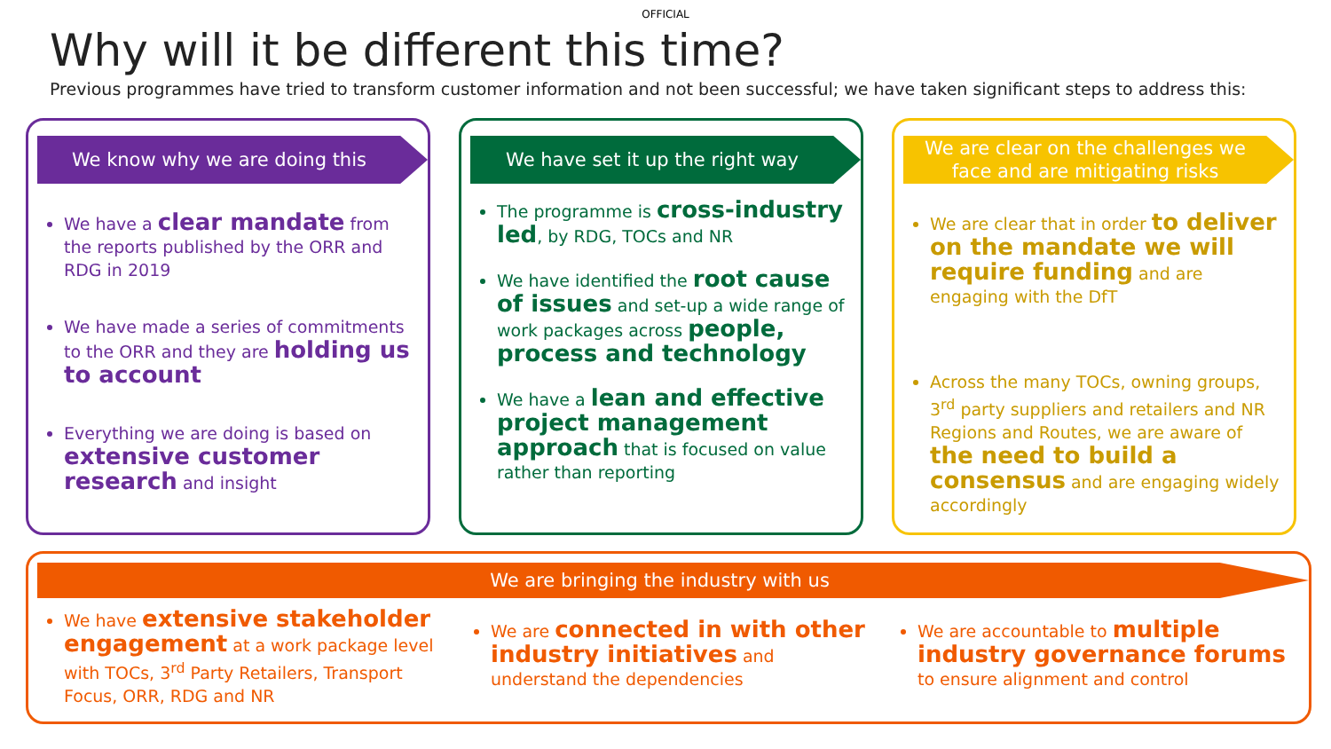OFFICIAL
Why will it be different this time?
Previous programmes have tried to transform customer information and not been successful; we have taken significant steps to address this:
We know why we are doing this
We have a clear mandate from the reports published by the ORR and RDG in 2019
We have made a series of commitments to the ORR and they are holding us to account
Everything we are doing is based on extensive customer research and insight
We have set it up the right way
The programme is cross-industry led, by RDG, TOCs and NR
We have identified the root cause of issues and set-up a wide range of work packages across people, process and technology
We have a lean and effective project management approach that is focused on value rather than reporting
We are clear on the challenges we face and are mitigating risks
We are clear that in order to deliver on the mandate we will require funding and are engaging with the DfT
Across the many TOCs, owning groups, 3<sup>rd</sup> party suppliers and retailers and NR Regions and Routes, we are aware of the need to build a consensus and are engaging widely accordingly
We are bringing the industry with us
We have extensive stakeholder engagement at a work package level with TOCs, 3<sup>rd</sup> Party Retailers, Transport Focus, ORR, RDG and NR
We are connected in with other industry initiatives and understand the dependencies
We are accountable to multiple industry governance forums to ensure alignment and control